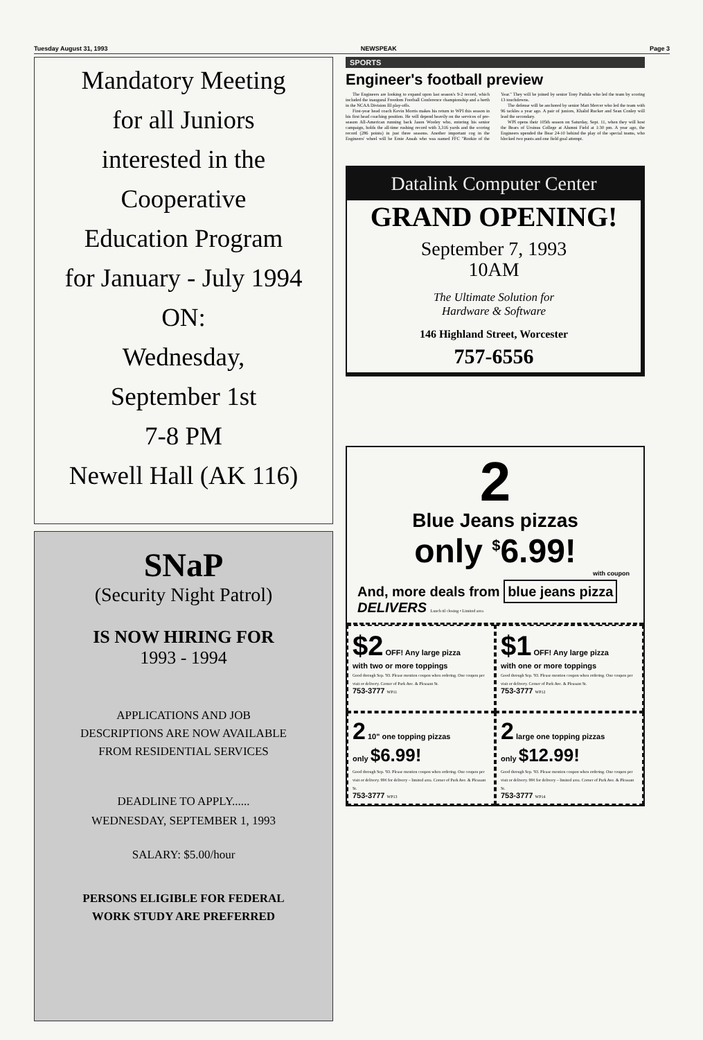Tuesday August 31, 1993 NEWSPEAK Page 3
Mandatory Meeting
for all Juniors
interested in the
Cooperative
Education Program
for January - July 1994
ON:
Wednesday,
September 1st
7-8 PM
Newell Hall (AK 116)
SNaP
(Security Night Patrol)
IS NOW HIRING FOR
1993 - 1994
APPLICATIONS AND JOB
DESCRIPTIONS ARE NOW AVAILABLE
FROM RESIDENTIAL SERVICES
DEADLINE TO APPLY......
WEDNESDAY, SEPTEMBER 1, 1993
SALARY: $5.00/hour
PERSONS ELIGIBLE FOR FEDERAL
WORK STUDY ARE PREFERRED
SPORTS
Engineer's football preview
The Engineers are looking to expand upon last season's 9-2 record, which included the inaugural Freedom Football Conference championship and a berth in the NCAA Division III play-offs.
First-year head coach Kevin Morris makes his return to WPI this season in his first head coaching position. He will depend heavily on the services of pre-season All-American running back Jason Wooley who, entering his senior campaign, holds the all-time rushing record with 3,316 yards and the scoring record (286 points) in just three seasons. Another important cog in the Engineers' wheel will be Ernie Ansah who was named FFC "Rookie of the Year." They will be joined by senior Tony Padula who led the team by scoring 13 touchdowns.
The defense will be anchored by senior Matt Mercer who led the team with 96 tackles a year ago. A pair of juniors, Khalid Rucker and Sean Conley will lead the secondary.
WPI opens their 105th season on Saturday, Sept. 11, when they will host the Bears of Ursinus College at Alumni Field at 1:30 pm. A year ago, the Engineers upended the Bear 24-10 behind the play of the special teams, who blocked two punts and one field goal attempt.
Datalink Computer Center
GRAND OPENING!
September 7, 1993
10AM
The Ultimate Solution for
Hardware & Software
146 Highland Street, Worcester
757-6556
2
Blue Jeans pizzas
only <sup>$</sup>6.99!
with coupon
And, more deals from blue jeans pizza DELIVERS Lunch til closing • Limited area
$2 OFF! Any large pizza
with two or more toppings
Good through Sep. '93. Please mention coupon when ordering. One coupon per visit or delivery. Corner of Park Ave. & Pleasant St.
753-3777 WP11
$1 OFF! Any large pizza
with one or more toppings
Good through Sep. '93. Please mention coupon when ordering. One coupon per visit or delivery. Corner of Park Ave. & Pleasant St.
753-3777 WP12
2 10" one topping pizzas
only $6.99!
Good through Sep. '93. Please mention coupon when ordering. One coupon per visit or delivery. 99¢ for delivery – limited area. Corner of Park Ave. & Pleasant St.
753-3777 WP13
2 large one topping pizzas
only $12.99!
Good through Sep. '93. Please mention coupon when ordering. One coupon per visit or delivery. 99¢ for delivery – limited area. Corner of Park Ave. & Pleasant St.
753-3777 WP14